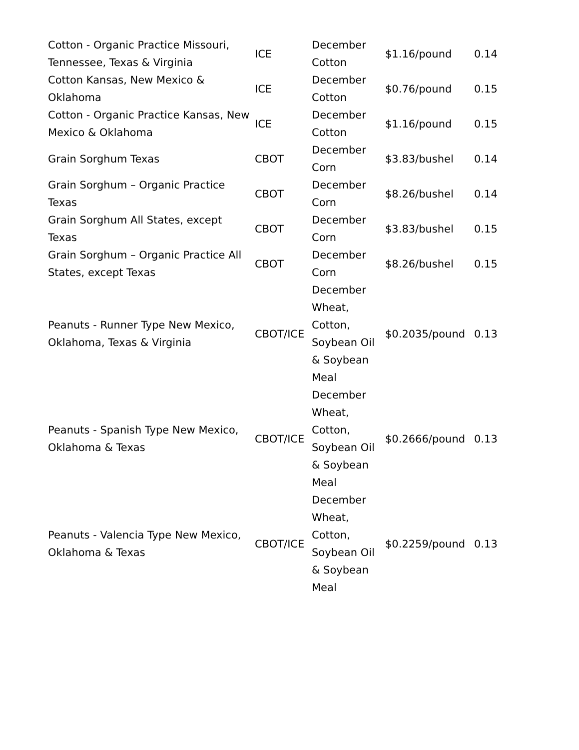| Cotton - Organic Practice Missouri, Tennessee, Texas & Virginia | ICE | December Cotton | $1.16/pound | 0.14 |
| Cotton Kansas, New Mexico & Oklahoma | ICE | December Cotton | $0.76/pound | 0.15 |
| Cotton - Organic Practice Kansas, New Mexico & Oklahoma | ICE | December Cotton | $1.16/pound | 0.15 |
| Grain Sorghum Texas | CBOT | December Corn | $3.83/bushel | 0.14 |
| Grain Sorghum – Organic Practice Texas | CBOT | December Corn | $8.26/bushel | 0.14 |
| Grain Sorghum All States, except Texas | CBOT | December Corn | $3.83/bushel | 0.15 |
| Grain Sorghum – Organic Practice All States, except Texas | CBOT | December Corn | $8.26/bushel | 0.15 |
| Peanuts - Runner Type New Mexico, Oklahoma, Texas & Virginia | CBOT/ICE | December Wheat, Cotton, Soybean Oil & Soybean Meal | $0.2035/pound | 0.13 |
| Peanuts - Spanish Type New Mexico, Oklahoma & Texas | CBOT/ICE | December Wheat, Cotton, Soybean Oil & Soybean Meal | $0.2666/pound | 0.13 |
| Peanuts - Valencia Type New Mexico, Oklahoma & Texas | CBOT/ICE | December Wheat, Cotton, Soybean Oil & Soybean Meal | $0.2259/pound | 0.13 |